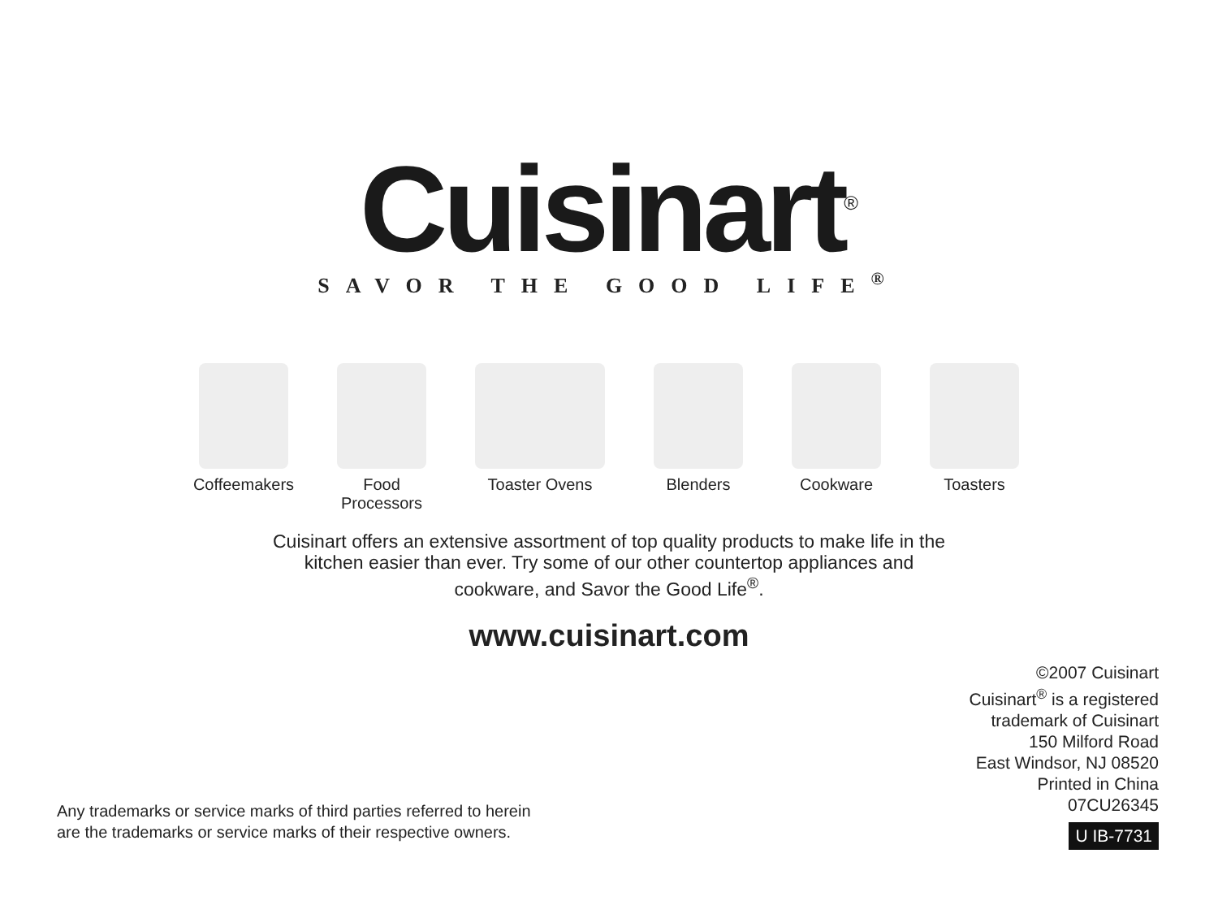Cuisinart<sup>®</sup>
SAVOR THE GOOD LIFE<sup>®</sup>
Coffeemakers Food Processors
Toaster Ovens Blenders Cookware Toasters
Cuisinart offers an extensive assortment of top quality products to make life in the
kitchen easier than ever. Try some of our other countertop appliances and
cookware, and Savor the Good Life<sup>®</sup>.
www.cuisinart.com
©2007 Cuisinart
Cuisinart<sup>®</sup> is a registered
trademark of Cuisinart
150 Milford Road
East Windsor, NJ 08520
Printed in China
07CU26345
U IB-7731
Any trademarks or service marks of third parties referred to herein
are the trademarks or service marks of their respective owners.